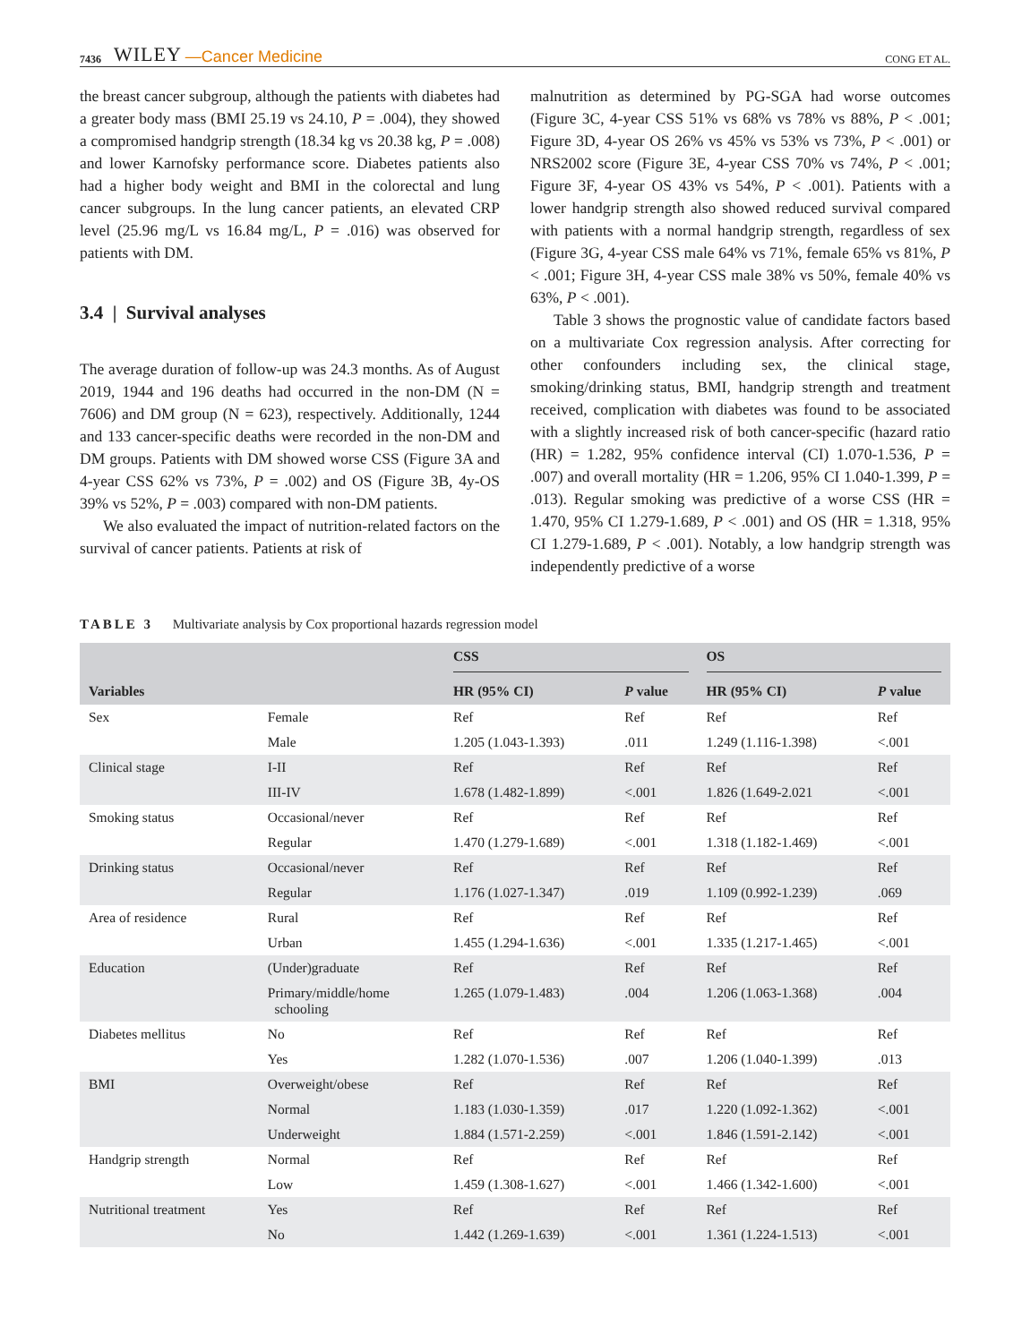7436 WILEY —Cancer Medicine CONG ET AL.
the breast cancer subgroup, although the patients with diabetes had a greater body mass (BMI 25.19 vs 24.10, P = .004), they showed a compromised handgrip strength (18.34 kg vs 20.38 kg, P = .008) and lower Karnofsky performance score. Diabetes patients also had a higher body weight and BMI in the colorectal and lung cancer subgroups. In the lung cancer patients, an elevated CRP level (25.96 mg/L vs 16.84 mg/L, P = .016) was observed for patients with DM.
3.4 | Survival analyses
The average duration of follow-up was 24.3 months. As of August 2019, 1944 and 196 deaths had occurred in the non-DM (N = 7606) and DM group (N = 623), respectively. Additionally, 1244 and 133 cancer-specific deaths were recorded in the non-DM and DM groups. Patients with DM showed worse CSS (Figure 3A and 4-year CSS 62% vs 73%, P = .002) and OS (Figure 3B, 4y-OS 39% vs 52%, P = .003) compared with non-DM patients.
We also evaluated the impact of nutrition-related factors on the survival of cancer patients. Patients at risk of
malnutrition as determined by PG-SGA had worse outcomes (Figure 3C, 4-year CSS 51% vs 68% vs 78% vs 88%, P < .001; Figure 3D, 4-year OS 26% vs 45% vs 53% vs 73%, P < .001) or NRS2002 score (Figure 3E, 4-year CSS 70% vs 74%, P < .001; Figure 3F, 4-year OS 43% vs 54%, P < .001). Patients with a lower handgrip strength also showed reduced survival compared with patients with a normal handgrip strength, regardless of sex (Figure 3G, 4-year CSS male 64% vs 71%, female 65% vs 81%, P < .001; Figure 3H, 4-year CSS male 38% vs 50%, female 40% vs 63%, P < .001).
Table 3 shows the prognostic value of candidate factors based on a multivariate Cox regression analysis. After correcting for other confounders including sex, the clinical stage, smoking/drinking status, BMI, handgrip strength and treatment received, complication with diabetes was found to be associated with a slightly increased risk of both cancer-specific (hazard ratio (HR) = 1.282, 95% confidence interval (CI) 1.070-1.536, P = .007) and overall mortality (HR = 1.206, 95% CI 1.040-1.399, P = .013). Regular smoking was predictive of a worse CSS (HR = 1.470, 95% CI 1.279-1.689, P < .001) and OS (HR = 1.318, 95% CI 1.279-1.689, P < .001). Notably, a low handgrip strength was independently predictive of a worse
TABLE 3 Multivariate analysis by Cox proportional hazards regression model
| Variables | | CSS | | OS | |
| --- | --- | --- | --- | --- | --- |
| | | HR (95% CI) | P value | HR (95% CI) | P value |
| Sex | Female | Ref | Ref | Ref | Ref |
| | Male | 1.205 (1.043-1.393) | .011 | 1.249 (1.116-1.398) | <.001 |
| Clinical stage | I-II | Ref | Ref | Ref | Ref |
| | III-IV | 1.678 (1.482-1.899) | <.001 | 1.826 (1.649-2.021 | <.001 |
| Smoking status | Occasional/never | Ref | Ref | Ref | Ref |
| | Regular | 1.470 (1.279-1.689) | <.001 | 1.318 (1.182-1.469) | <.001 |
| Drinking status | Occasional/never | Ref | Ref | Ref | Ref |
| | Regular | 1.176 (1.027-1.347) | .019 | 1.109 (0.992-1.239) | .069 |
| Area of residence | Rural | Ref | Ref | Ref | Ref |
| | Urban | 1.455 (1.294-1.636) | <.001 | 1.335 (1.217-1.465) | <.001 |
| Education | (Under)graduate | Ref | Ref | Ref | Ref |
| | Primary/middle/home schooling | 1.265 (1.079-1.483) | .004 | 1.206 (1.063-1.368) | .004 |
| Diabetes mellitus | No | Ref | Ref | Ref | Ref |
| | Yes | 1.282 (1.070-1.536) | .007 | 1.206 (1.040-1.399) | .013 |
| BMI | Overweight/obese | Ref | Ref | Ref | Ref |
| | Normal | 1.183 (1.030-1.359) | .017 | 1.220 (1.092-1.362) | <.001 |
| | Underweight | 1.884 (1.571-2.259) | <.001 | 1.846 (1.591-2.142) | <.001 |
| Handgrip strength | Normal | Ref | Ref | Ref | Ref |
| | Low | 1.459 (1.308-1.627) | <.001 | 1.466 (1.342-1.600) | <.001 |
| Nutritional treatment | Yes | Ref | Ref | Ref | Ref |
| | No | 1.442 (1.269-1.639) | <.001 | 1.361 (1.224-1.513) | <.001 |